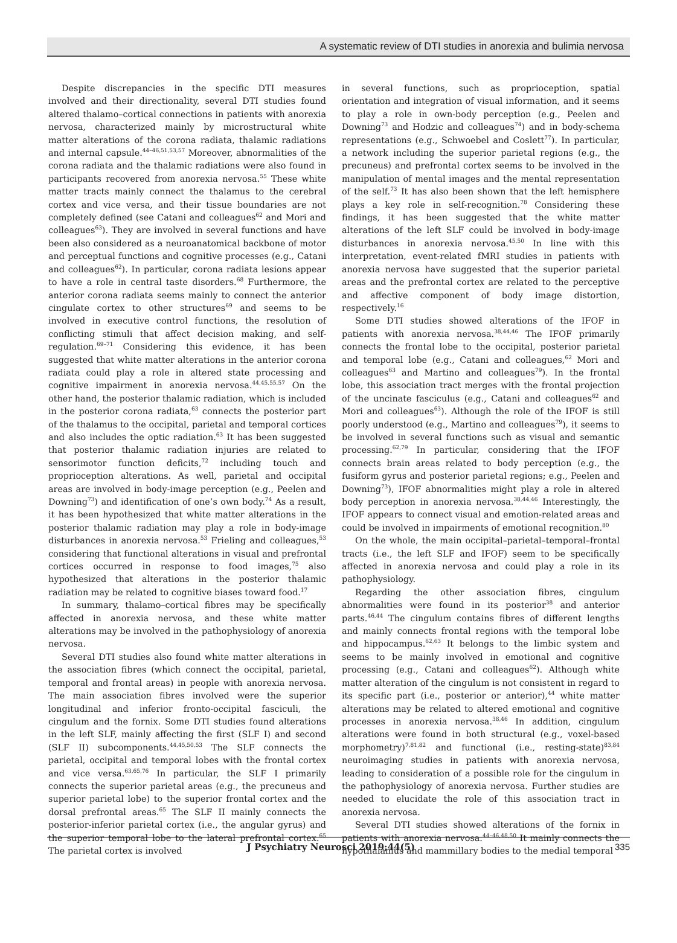A systematic review of DTI studies in anorexia and bulimia nervosa
Despite discrepancies in the specific DTI measures involved and their directionality, several DTI studies found altered thalamo–cortical connections in patients with anorexia nervosa, characterized mainly by microstructural white matter alterations of the corona radiata, thalamic radiations and internal capsule.<sup>44–46,51,53,57</sup> Moreover, abnormalities of the corona radiata and the thalamic radiations were also found in participants recovered from anorexia nervosa.<sup>55</sup> These white matter tracts mainly connect the thalamus to the cerebral cortex and vice versa, and their tissue boundaries are not completely defined (see Catani and colleagues<sup>62</sup> and Mori and colleagues<sup>63</sup>). They are involved in several functions and have been also considered as a neuroanatomical backbone of motor and perceptual functions and cognitive processes (e.g., Catani and colleagues<sup>62</sup>). In particular, corona radiata lesions appear to have a role in central taste disorders.<sup>68</sup> Furthermore, the anterior corona radiata seems mainly to connect the anterior cingulate cortex to other structures<sup>69</sup> and seems to be involved in executive control functions, the resolution of conflicting stimuli that affect decision making, and self-regulation.<sup>69–71</sup> Considering this evidence, it has been suggested that white matter alterations in the anterior corona radiata could play a role in altered state processing and cognitive impairment in anorexia nervosa.<sup>44,45,55,57</sup> On the other hand, the posterior thalamic radiation, which is included in the posterior corona radiata,<sup>63</sup> connects the posterior part of the thalamus to the occipital, parietal and temporal cortices and also includes the optic radiation.<sup>63</sup> It has been suggested that posterior thalamic radiation injuries are related to sensorimotor function deficits,<sup>72</sup> including touch and proprioception alterations. As well, parietal and occipital areas are involved in body-image perception (e.g., Peelen and Downing<sup>73</sup>) and identification of one’s own body.<sup>74</sup> As a result, it has been hypothesized that white matter alterations in the posterior thalamic radiation may play a role in body-image disturbances in anorexia nervosa.<sup>53</sup> Frieling and colleagues,<sup>53</sup> considering that functional alterations in visual and prefrontal cortices occurred in response to food images,<sup>75</sup> also hypothesized that alterations in the posterior thalamic radiation may be related to cognitive biases toward food.<sup>17</sup>
In summary, thalamo–cortical fibres may be specifically affected in anorexia nervosa, and these white matter alterations may be involved in the pathophysiology of anorexia nervosa.
Several DTI studies also found white matter alterations in the association fibres (which connect the occipital, parietal, temporal and frontal areas) in people with anorexia nervosa. The main association fibres involved were the superior longitudinal and inferior fronto-occipital fasciculi, the cingulum and the fornix. Some DTI studies found alterations in the left SLF, mainly affecting the first (SLF I) and second (SLF II) subcomponents.<sup>44,45,50,53</sup> The SLF connects the parietal, occipital and temporal lobes with the frontal cortex and vice versa.<sup>63,65,76</sup> In particular, the SLF I primarily connects the superior parietal areas (e.g., the precuneus and superior parietal lobe) to the superior frontal cortex and the dorsal prefrontal areas.<sup>65</sup> The SLF II mainly connects the posterior-inferior parietal cortex (i.e., the angular gyrus) and the superior temporal lobe to the lateral prefrontal cortex.<sup>65</sup> The parietal cortex is involved
in several functions, such as proprioception, spatial orientation and integration of visual information, and it seems to play a role in own-body perception (e.g., Peelen and Downing<sup>73</sup> and Hodzic and colleagues<sup>74</sup>) and in body-schema representations (e.g., Schwoebel and Coslett<sup>77</sup>). In particular, a network including the superior parietal regions (e.g., the precuneus) and prefrontal cortex seems to be involved in the manipulation of mental images and the mental representation of the self.<sup>73</sup> It has also been shown that the left hemisphere plays a key role in self-recognition.<sup>78</sup> Considering these findings, it has been suggested that the white matter alterations of the left SLF could be involved in body-image disturbances in anorexia nervosa.<sup>45,50</sup> In line with this interpretation, event-related fMRI studies in patients with anorexia nervosa have suggested that the superior parietal areas and the prefrontal cortex are related to the perceptive and affective component of body image distortion, respectively.<sup>16</sup>
Some DTI studies showed alterations of the IFOF in patients with anorexia nervosa.<sup>38,44,46</sup> The IFOF primarily connects the frontal lobe to the occipital, posterior parietal and temporal lobe (e.g., Catani and colleagues,<sup>62</sup> Mori and colleagues<sup>63</sup> and Martino and colleagues<sup>79</sup>). In the frontal lobe, this association tract merges with the frontal projection of the uncinate fasciculus (e.g., Catani and colleagues<sup>62</sup> and Mori and colleagues<sup>63</sup>). Although the role of the IFOF is still poorly understood (e.g., Martino and colleagues<sup>79</sup>), it seems to be involved in several functions such as visual and semantic processing.<sup>62,79</sup> In particular, considering that the IFOF connects brain areas related to body perception (e.g., the fusiform gyrus and posterior parietal regions; e.g., Peelen and Downing<sup>73</sup>), IFOF abnormalities might play a role in altered body perception in anorexia nervosa.<sup>38,44,46</sup> Interestingly, the IFOF appears to connect visual and emotion-related areas and could be involved in impairments of emotional recognition.<sup>80</sup>
On the whole, the main occipital–parietal–temporal–frontal tracts (i.e., the left SLF and IFOF) seem to be specifically affected in anorexia nervosa and could play a role in its pathophysiology.
Regarding the other association fibres, cingulum abnormalities were found in its posterior<sup>38</sup> and anterior parts.<sup>46,44</sup> The cingulum contains fibres of different lengths and mainly connects frontal regions with the temporal lobe and hippocampus.<sup>62,63</sup> It belongs to the limbic system and seems to be mainly involved in emotional and cognitive processing (e.g., Catani and colleagues<sup>62</sup>). Although white matter alteration of the cingulum is not consistent in regard to its specific part (i.e., posterior or anterior),<sup>44</sup> white matter alterations may be related to altered emotional and cognitive processes in anorexia nervosa.<sup>38,46</sup> In addition, cingulum alterations were found in both structural (e.g., voxel-based morphometry)<sup>7,81,82</sup> and functional (i.e., resting-state)<sup>83,84</sup> neuroimaging studies in patients with anorexia nervosa, leading to consideration of a possible role for the cingulum in the pathophysiology of anorexia nervosa. Further studies are needed to elucidate the role of this association tract in anorexia nervosa.
Several DTI studies showed alterations of the fornix in patients with anorexia nervosa.<sup>44–46,48,50</sup> It mainly connects the hypothalamus and mammillary bodies to the medial temporal
J Psychiatry Neurosci 2019;44(5) 335